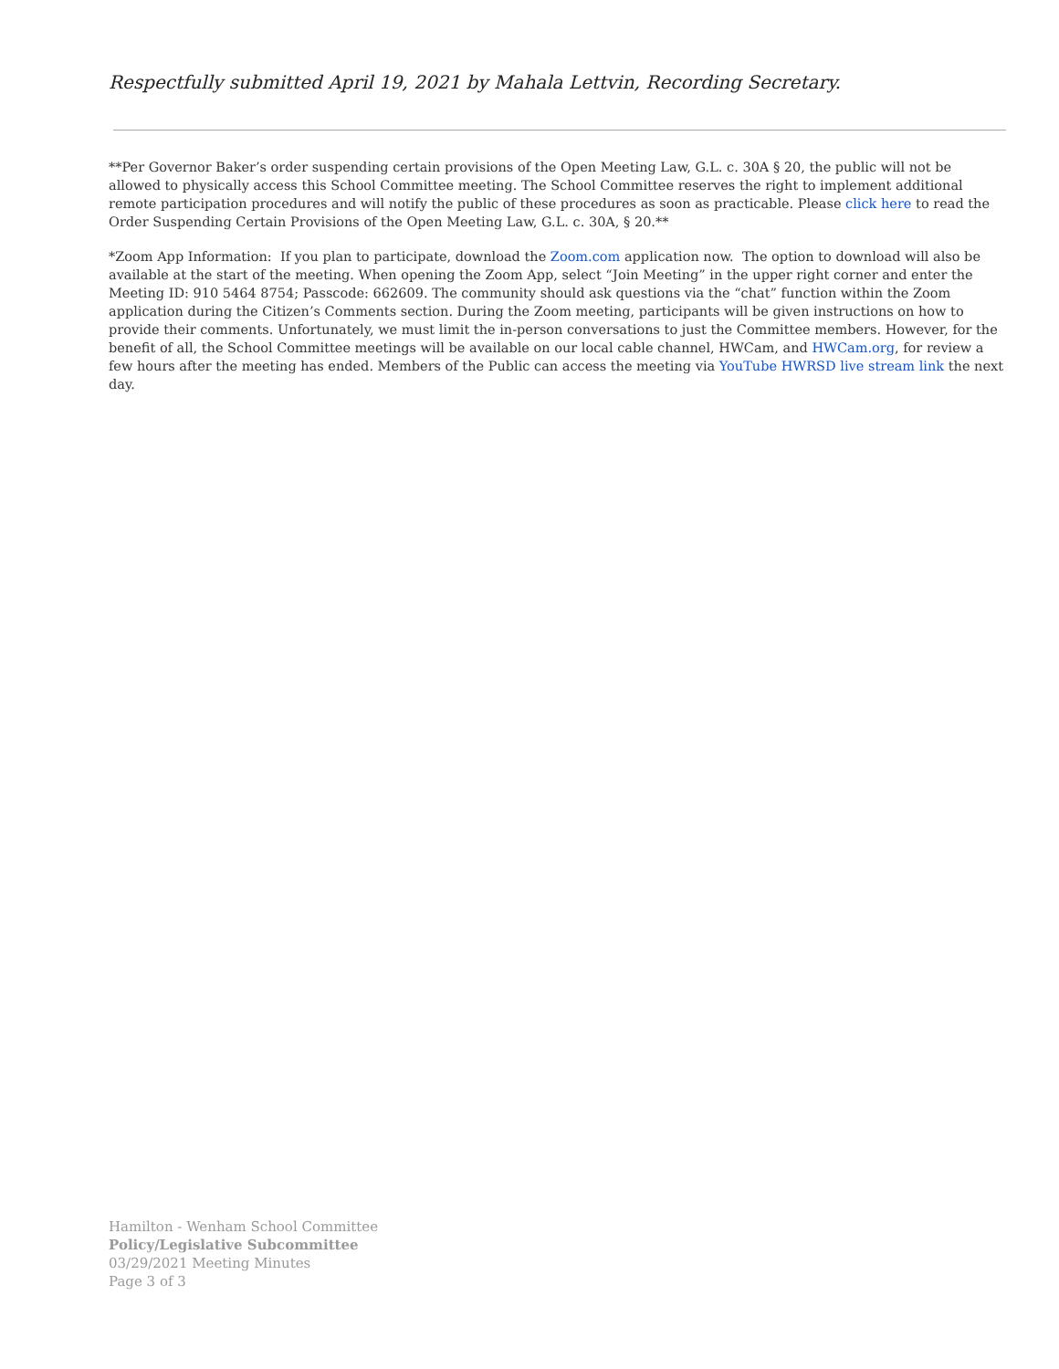Respectfully submitted April 19, 2021 by Mahala Lettvin, Recording Secretary.
**Per Governor Baker’s order suspending certain provisions of the Open Meeting Law, G.L. c. 30A § 20, the public will not be allowed to physically access this School Committee meeting. The School Committee reserves the right to implement additional remote participation procedures and will notify the public of these procedures as soon as practicable. Please click here to read the Order Suspending Certain Provisions of the Open Meeting Law, G.L. c. 30A, § 20.**
*Zoom App Information: If you plan to participate, download the Zoom.com application now. The option to download will also be available at the start of the meeting. When opening the Zoom App, select “Join Meeting” in the upper right corner and enter the Meeting ID: 910 5464 8754; Passcode: 662609. The community should ask questions via the “chat” function within the Zoom application during the Citizen’s Comments section. During the Zoom meeting, participants will be given instructions on how to provide their comments. Unfortunately, we must limit the in-person conversations to just the Committee members. However, for the benefit of all, the School Committee meetings will be available on our local cable channel, HWCam, and HWCam.org, for review a few hours after the meeting has ended. Members of the Public can access the meeting via YouTube HWRSD live stream link the next day.
Hamilton - Wenham School Committee
Policy/Legislative Subcommittee
03/29/2021 Meeting Minutes
Page 3 of 3